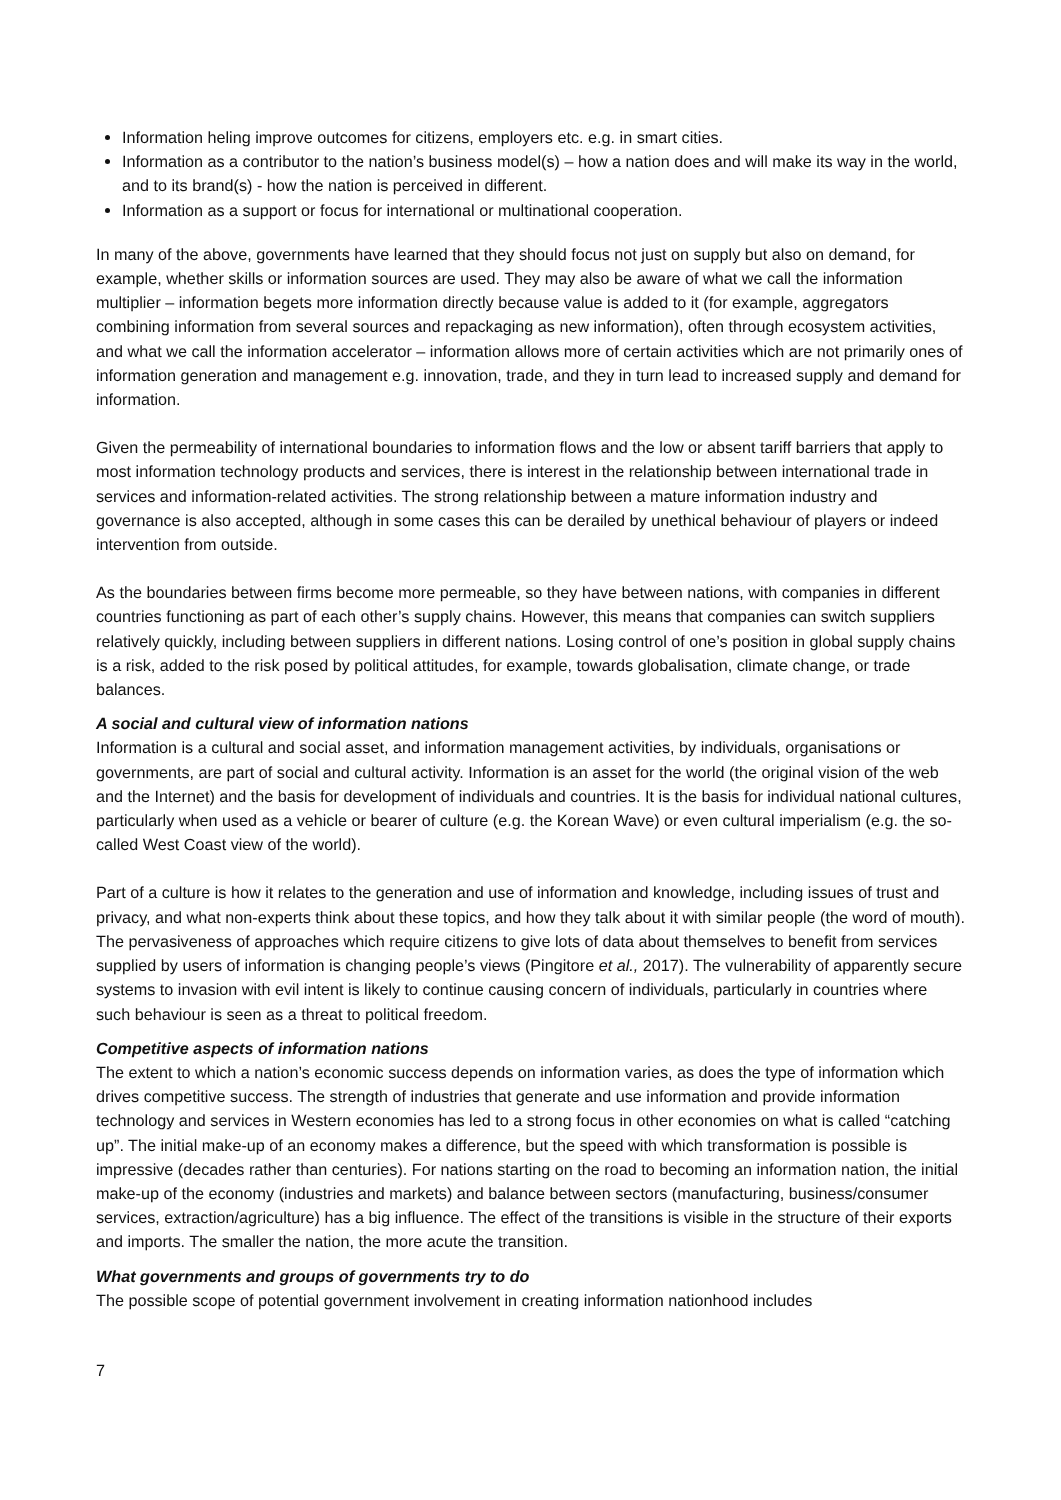Information heling improve outcomes for citizens, employers etc. e.g. in smart cities.
Information as a contributor to the nation’s business model(s) – how a nation does and will make its way in the world, and to its brand(s) - how the nation is perceived in different.
Information as a support or focus for international or multinational cooperation.
In many of the above, governments have learned that they should focus not just on supply but also on demand, for example, whether skills or information sources are used. They may also be aware of what we call the information multiplier – information begets more information directly because value is added to it (for example, aggregators combining information from several sources and repackaging as new information), often through ecosystem activities, and what we call the information accelerator – information allows more of certain activities which are not primarily ones of information generation and management e.g. innovation, trade, and they in turn lead to increased supply and demand for information.
Given the permeability of international boundaries to information flows and the low or absent tariff barriers that apply to most information technology products and services, there is interest in the relationship between international trade in services and information-related activities. The strong relationship between a mature information industry and governance is also accepted, although in some cases this can be derailed by unethical behaviour of players or indeed intervention from outside.
As the boundaries between firms become more permeable, so they have between nations, with companies in different countries functioning as part of each other’s supply chains. However, this means that companies can switch suppliers relatively quickly, including between suppliers in different nations. Losing control of one’s position in global supply chains is a risk, added to the risk posed by political attitudes, for example, towards globalisation, climate change, or trade balances.
A social and cultural view of information nations
Information is a cultural and social asset, and information management activities, by individuals, organisations or governments, are part of social and cultural activity. Information is an asset for the world (the original vision of the web and the Internet) and the basis for development of individuals and countries. It is the basis for individual national cultures, particularly when used as a vehicle or bearer of culture (e.g. the Korean Wave) or even cultural imperialism (e.g. the so-called West Coast view of the world).
Part of a culture is how it relates to the generation and use of information and knowledge, including issues of trust and privacy, and what non-experts think about these topics, and how they talk about it with similar people (the word of mouth). The pervasiveness of approaches which require citizens to give lots of data about themselves to benefit from services supplied by users of information is changing people’s views (Pingitore et al., 2017). The vulnerability of apparently secure systems to invasion with evil intent is likely to continue causing concern of individuals, particularly in countries where such behaviour is seen as a threat to political freedom.
Competitive aspects of information nations
The extent to which a nation’s economic success depends on information varies, as does the type of information which drives competitive success. The strength of industries that generate and use information and provide information technology and services in Western economies has led to a strong focus in other economies on what is called “catching up”. The initial make-up of an economy makes a difference, but the speed with which transformation is possible is impressive (decades rather than centuries). For nations starting on the road to becoming an information nation, the initial make-up of the economy (industries and markets) and balance between sectors (manufacturing, business/consumer services, extraction/agriculture) has a big influence. The effect of the transitions is visible in the structure of their exports and imports. The smaller the nation, the more acute the transition.
What governments and groups of governments try to do
The possible scope of potential government involvement in creating information nationhood includes
7